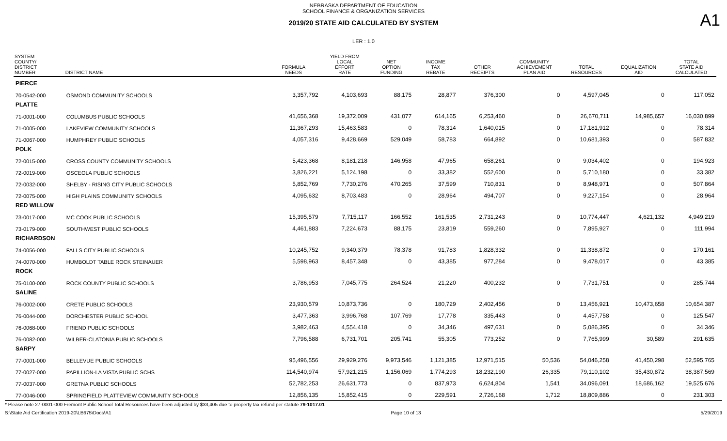NEBRASKA DEPARTMENT OF EDUCATION
SCHOOL FINANCE & ORGANIZATION SERVICES
2019/20 STATE AID CALCULATED BY SYSTEM
A1
LER : 1.0
| SYSTEM COUNTY/ DISTRICT NUMBER | DISTRICT NAME | FORMULA NEEDS | YIELD FROM LOCAL EFFORT RATE | NET OPTION FUNDING | INCOME TAX REBATE | OTHER RECEIPTS | COMMUNITY ACHIEVEMENT PLAN AID | TOTAL RESOURCES | EQUALIZATION AID | TOTAL STATE AID CALCULATED |
| --- | --- | --- | --- | --- | --- | --- | --- | --- | --- | --- |
| PIERCE | | | | | | | | | | |
| 70-0542-000 | OSMOND COMMUNITY SCHOOLS | 3,357,792 | 4,103,693 | 88,175 | 28,877 | 376,300 | 0 | 4,597,045 | 0 | 117,052 |
| PLATTE | | | | | | | | | | |
| 71-0001-000 | COLUMBUS PUBLIC SCHOOLS | 41,656,368 | 19,372,009 | 431,077 | 614,165 | 6,253,460 | 0 | 26,670,711 | 14,985,657 | 16,030,899 |
| 71-0005-000 | LAKEVIEW COMMUNITY SCHOOLS | 11,367,293 | 15,463,583 | 0 | 78,314 | 1,640,015 | 0 | 17,181,912 | 0 | 78,314 |
| 71-0067-000 | HUMPHREY PUBLIC SCHOOLS | 4,057,316 | 9,428,669 | 529,049 | 58,783 | 664,892 | 0 | 10,681,393 | 0 | 587,832 |
| POLK | | | | | | | | | | |
| 72-0015-000 | CROSS COUNTY COMMUNITY SCHOOLS | 5,423,368 | 8,181,218 | 146,958 | 47,965 | 658,261 | 0 | 9,034,402 | 0 | 194,923 |
| 72-0019-000 | OSCEOLA PUBLIC SCHOOLS | 3,826,221 | 5,124,198 | 0 | 33,382 | 552,600 | 0 | 5,710,180 | 0 | 33,382 |
| 72-0032-000 | SHELBY - RISING CITY PUBLIC SCHOOLS | 5,852,769 | 7,730,276 | 470,265 | 37,599 | 710,831 | 0 | 8,948,971 | 0 | 507,864 |
| 72-0075-000 | HIGH PLAINS COMMUNITY SCHOOLS | 4,095,632 | 8,703,483 | 0 | 28,964 | 494,707 | 0 | 9,227,154 | 0 | 28,964 |
| RED WILLOW | | | | | | | | | | |
| 73-0017-000 | MC COOK PUBLIC SCHOOLS | 15,395,579 | 7,715,117 | 166,552 | 161,535 | 2,731,243 | 0 | 10,774,447 | 4,621,132 | 4,949,219 |
| 73-0179-000 | SOUTHWEST PUBLIC SCHOOLS | 4,461,883 | 7,224,673 | 88,175 | 23,819 | 559,260 | 0 | 7,895,927 | 0 | 111,994 |
| RICHARDSON | | | | | | | | | | |
| 74-0056-000 | FALLS CITY PUBLIC SCHOOLS | 10,245,752 | 9,340,379 | 78,378 | 91,783 | 1,828,332 | 0 | 11,338,872 | 0 | 170,161 |
| 74-0070-000 | HUMBOLDT TABLE ROCK STEINAUER | 5,598,963 | 8,457,348 | 0 | 43,385 | 977,284 | 0 | 9,478,017 | 0 | 43,385 |
| ROCK | | | | | | | | | | |
| 75-0100-000 | ROCK COUNTY PUBLIC SCHOOLS | 3,786,953 | 7,045,775 | 264,524 | 21,220 | 400,232 | 0 | 7,731,751 | 0 | 285,744 |
| SALINE | | | | | | | | | | |
| 76-0002-000 | CRETE PUBLIC SCHOOLS | 23,930,579 | 10,873,736 | 0 | 180,729 | 2,402,456 | 0 | 13,456,921 | 10,473,658 | 10,654,387 |
| 76-0044-000 | DORCHESTER PUBLIC SCHOOL | 3,477,363 | 3,996,768 | 107,769 | 17,778 | 335,443 | 0 | 4,457,758 | 0 | 125,547 |
| 76-0068-000 | FRIEND PUBLIC SCHOOLS | 3,982,463 | 4,554,418 | 0 | 34,346 | 497,631 | 0 | 5,086,395 | 0 | 34,346 |
| 76-0082-000 | WILBER-CLATONIA PUBLIC SCHOOLS | 7,796,588 | 6,731,701 | 205,741 | 55,305 | 773,252 | 0 | 7,765,999 | 30,589 | 291,635 |
| SARPY | | | | | | | | | | |
| 77-0001-000 | BELLEVUE PUBLIC SCHOOLS | 95,496,556 | 29,929,276 | 9,973,546 | 1,121,385 | 12,971,515 | 50,536 | 54,046,258 | 41,450,298 | 52,595,765 |
| 77-0027-000 | PAPILLION-LA VISTA PUBLIC SCHS | 114,540,974 | 57,921,215 | 1,156,069 | 1,774,293 | 18,232,190 | 26,335 | 79,110,102 | 35,430,872 | 38,387,569 |
| 77-0037-000 | GRETNA PUBLIC SCHOOLS | 52,782,253 | 26,631,773 | 0 | 837,973 | 6,624,804 | 1,541 | 34,096,091 | 18,686,162 | 19,525,676 |
| 77-0046-000 | SPRINGFIELD PLATTEVIEW COMMUNITY SCHOOLS | 12,856,135 | 15,852,415 | 0 | 229,591 | 2,726,168 | 1,712 | 18,809,886 | 0 | 231,303 |
* Please note 27-0001-000 Fremont Public School Total Resources have been adjusted by $33,405 due to property tax refund per statute 79-1017.01
S:\State Aid Certification 2019-20\LB675\Docs\A1 Page 10 of 13 5/29/2019